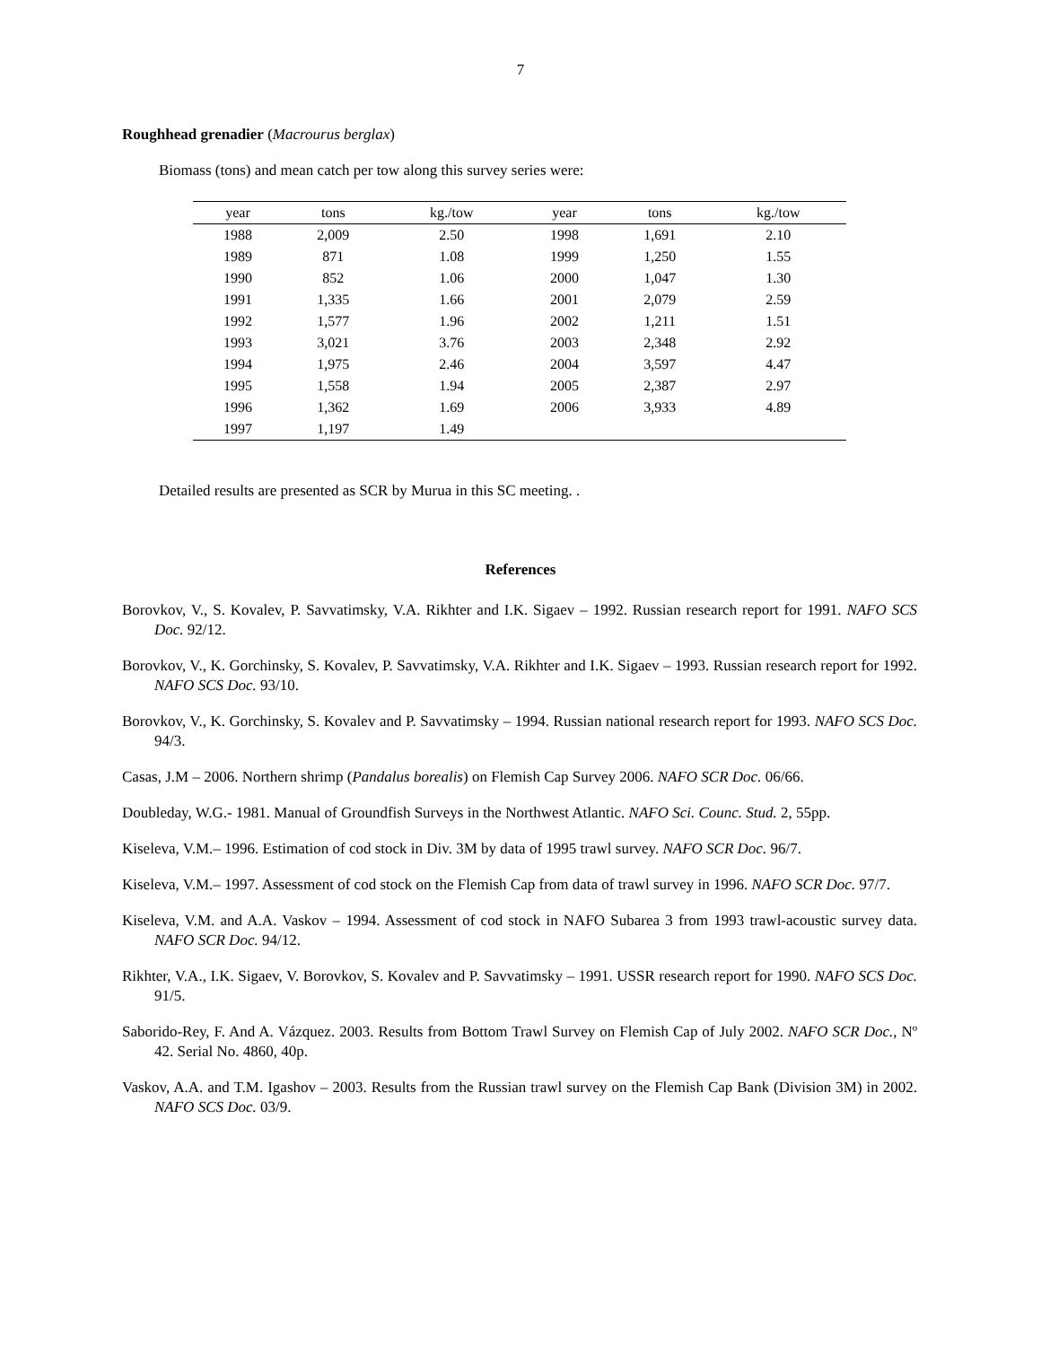7
Roughhead grenadier (Macrourus berglax)
Biomass (tons) and mean catch per tow along this survey series were:
| year | tons | kg./tow | | year | tons | kg./tow |
| --- | --- | --- | --- | --- | --- | --- |
| 1988 | 2,009 | 2.50 | | 1998 | 1,691 | 2.10 |
| 1989 | 871 | 1.08 | | 1999 | 1,250 | 1.55 |
| 1990 | 852 | 1.06 | | 2000 | 1,047 | 1.30 |
| 1991 | 1,335 | 1.66 | | 2001 | 2,079 | 2.59 |
| 1992 | 1,577 | 1.96 | | 2002 | 1,211 | 1.51 |
| 1993 | 3,021 | 3.76 | | 2003 | 2,348 | 2.92 |
| 1994 | 1,975 | 2.46 | | 2004 | 3,597 | 4.47 |
| 1995 | 1,558 | 1.94 | | 2005 | 2,387 | 2.97 |
| 1996 | 1,362 | 1.69 | | 2006 | 3,933 | 4.89 |
| 1997 | 1,197 | 1.49 | | | | |
Detailed results are presented as SCR by Murua in this SC meeting. .
References
Borovkov, V., S. Kovalev, P. Savvatimsky, V.A. Rikhter and I.K. Sigaev – 1992. Russian research report for 1991. NAFO SCS Doc. 92/12.
Borovkov, V., K. Gorchinsky, S. Kovalev, P. Savvatimsky, V.A. Rikhter and I.K. Sigaev – 1993. Russian research report for 1992. NAFO SCS Doc. 93/10.
Borovkov, V., K. Gorchinsky, S. Kovalev and P. Savvatimsky – 1994. Russian national research report for 1993. NAFO SCS Doc. 94/3.
Casas, J.M – 2006. Northern shrimp (Pandalus borealis) on Flemish Cap Survey 2006. NAFO SCR Doc. 06/66.
Doubleday, W.G.- 1981. Manual of Groundfish Surveys in the Northwest Atlantic. NAFO Sci. Counc. Stud. 2, 55pp.
Kiseleva, V.M.– 1996. Estimation of cod stock in Div. 3M by data of 1995 trawl survey. NAFO SCR Doc. 96/7.
Kiseleva, V.M.– 1997. Assessment of cod stock on the Flemish Cap from data of trawl survey in 1996. NAFO SCR Doc. 97/7.
Kiseleva, V.M. and A.A. Vaskov – 1994. Assessment of cod stock in NAFO Subarea 3 from 1993 trawl-acoustic survey data. NAFO SCR Doc. 94/12.
Rikhter, V.A., I.K. Sigaev, V. Borovkov, S. Kovalev and P. Savvatimsky – 1991. USSR research report for 1990. NAFO SCS Doc. 91/5.
Saborido-Rey, F. And A. Vázquez. 2003. Results from Bottom Trawl Survey on Flemish Cap of July 2002. NAFO SCR Doc., Nº 42. Serial No. 4860, 40p.
Vaskov, A.A. and T.M. Igashov – 2003. Results from the Russian trawl survey on the Flemish Cap Bank (Division 3M) in 2002. NAFO SCS Doc. 03/9.